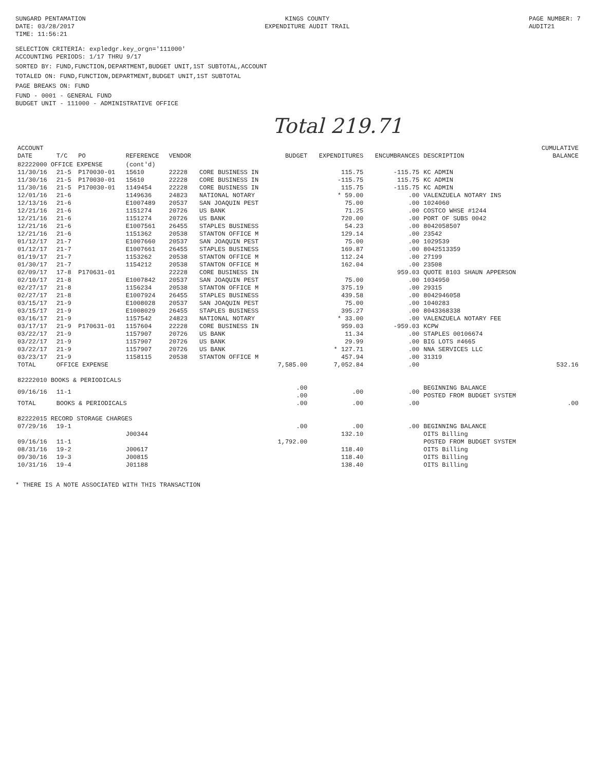SUNGARD PENTAMATION
DATE: 03/28/2017
TIME: 11:56:21
KINGS COUNTY
EXPENDITURE AUDIT TRAIL
PAGE NUMBER: 7
AUDIT21
SELECTION CRITERIA: expledgr.key_orgn='111000'
ACCOUNTING PERIODS: 1/17 THRU 9/17
SORTED BY: FUND,FUNCTION,DEPARTMENT,BUDGET UNIT,1ST SUBTOTAL,ACCOUNT
TOTALED ON: FUND,FUNCTION,DEPARTMENT,BUDGET UNIT,1ST SUBTOTAL
PAGE BREAKS ON: FUND
FUND - 0001 - GENERAL FUND
BUDGET UNIT - 111000 - ADMINISTRATIVE OFFICE
Total 219.71
| ACCOUNT DATE | T/C | PO | REFERENCE | VENDOR | | BUDGET | EXPENDITURES | ENCUMBRANCES | DESCRIPTION | CUMULATIVE BALANCE |
| --- | --- | --- | --- | --- | --- | --- | --- | --- | --- | --- |
| 82222000 OFFICE EXPENSE | | | (cont'd) | | | | | | | |
| 11/30/16 | 21-5 | P170030-01 | 15610 | 22228 | CORE BUSINESS IN | | 115.75 | -115.75 | KC ADMIN | |
| 11/30/16 | 21-5 | P170030-01 | 15610 | 22228 | CORE BUSINESS IN | | -115.75 | 115.75 | KC ADMIN | |
| 11/30/16 | 21-5 | P170030-01 | 1149454 | 22228 | CORE BUSINESS IN | | 115.75 | -115.75 | KC ADMIN | |
| 12/01/16 | 21-6 | | 1149636 | 24823 | NATIONAL NOTARY | | * 59.00 | .00 | VALENZUELA NOTARY INS | |
| 12/13/16 | 21-6 | | E1007489 | 20537 | SAN JOAQUIN PEST | | 75.00 | .00 | 1024060 | |
| 12/21/16 | 21-6 | | 1151274 | 20726 | US BANK | | 71.25 | .00 | COSTCO WHSE #1244 | |
| 12/21/16 | 21-6 | | 1151274 | 20726 | US BANK | | 720.00 | .00 | PORT OF SUBS 0042 | |
| 12/21/16 | 21-6 | | E1007561 | 26455 | STAPLES BUSINESS | | 54.23 | .00 | 8042058507 | |
| 12/21/16 | 21-6 | | 1151362 | 20538 | STANTON OFFICE M | | 129.14 | .00 | 23542 | |
| 01/12/17 | 21-7 | | E1007660 | 20537 | SAN JOAQUIN PEST | | 75.00 | .00 | 1029539 | |
| 01/12/17 | 21-7 | | E1007661 | 26455 | STAPLES BUSINESS | | 169.87 | .00 | 8042513359 | |
| 01/19/17 | 21-7 | | 1153262 | 20538 | STANTON OFFICE M | | 112.24 | .00 | 27199 | |
| 01/30/17 | 21-7 | | 1154212 | 20538 | STANTON OFFICE M | | 162.04 | .00 | 23508 | |
| 02/09/17 | 17-8 | P170631-01 | | 22228 | CORE BUSINESS IN | | | 959.03 | QUOTE 8103 SHAUN APPERSON | |
| 02/10/17 | 21-8 | | E1007842 | 20537 | SAN JOAQUIN PEST | | 75.00 | .00 | 1034950 | |
| 02/27/17 | 21-8 | | 1156234 | 20538 | STANTON OFFICE M | | 375.19 | .00 | 29315 | |
| 02/27/17 | 21-8 | | E1007924 | 26455 | STAPLES BUSINESS | | 439.58 | .00 | 8042946058 | |
| 03/15/17 | 21-9 | | E1008028 | 20537 | SAN JOAQUIN PEST | | 75.00 | .00 | 1040283 | |
| 03/15/17 | 21-9 | | E1008029 | 26455 | STAPLES BUSINESS | | 395.27 | .00 | 8043368338 | |
| 03/16/17 | 21-9 | | 1157542 | 24823 | NATIONAL NOTARY | | * 33.00 | .00 | VALENZUELA NOTARY FEE | |
| 03/17/17 | 21-9 | P170631-01 | 1157604 | 22228 | CORE BUSINESS IN | | 959.03 | -959.03 | KCPW | |
| 03/22/17 | 21-9 | | 1157907 | 20726 | US BANK | | 11.34 | .00 | STAPLES 00106674 | |
| 03/22/17 | 21-9 | | 1157907 | 20726 | US BANK | | 29.99 | .00 | BIG LOTS #4665 | |
| 03/22/17 | 21-9 | | 1157907 | 20726 | US BANK | | * 127.71 | .00 | NNA SERVICES LLC | |
| 03/23/17 | 21-9 | | 1158115 | 20538 | STANTON OFFICE M | | 457.94 | .00 | 31319 | |
| TOTAL | OFFICE EXPENSE | | | | | 7,585.00 | 7,052.84 | .00 | | 532.16 |
| 82222010 BOOKS & PERIODICALS | | | | | | | | | | |
| 09/16/16 | 11-1 | | | | | .00 .00 | .00 | .00 | BEGINNING BALANCE POSTED FROM BUDGET SYSTEM | |
| TOTAL | BOOKS & PERIODICALS | | | | | .00 | .00 | .00 | | .00 |
| 82222015 RECORD STORAGE CHARGES | | | | | | | | | | |
| 07/29/16 | 19-1 | | | | | .00 | .00 | .00 | BEGINNING BALANCE | |
| | | | J00344 | | | | 132.10 | | OITS Billing | |
| 09/16/16 | 11-1 | | | | | 1,792.00 | | | POSTED FROM BUDGET SYSTEM | |
| 08/31/16 | 19-2 | | J00617 | | | | 118.40 | | OITS Billing | |
| 09/30/16 | 19-3 | | J00815 | | | | 118.40 | | OITS Billing | |
| 10/31/16 | 19-4 | | J01188 | | | | 138.40 | | OITS Billing | |
* THERE IS A NOTE ASSOCIATED WITH THIS TRANSACTION